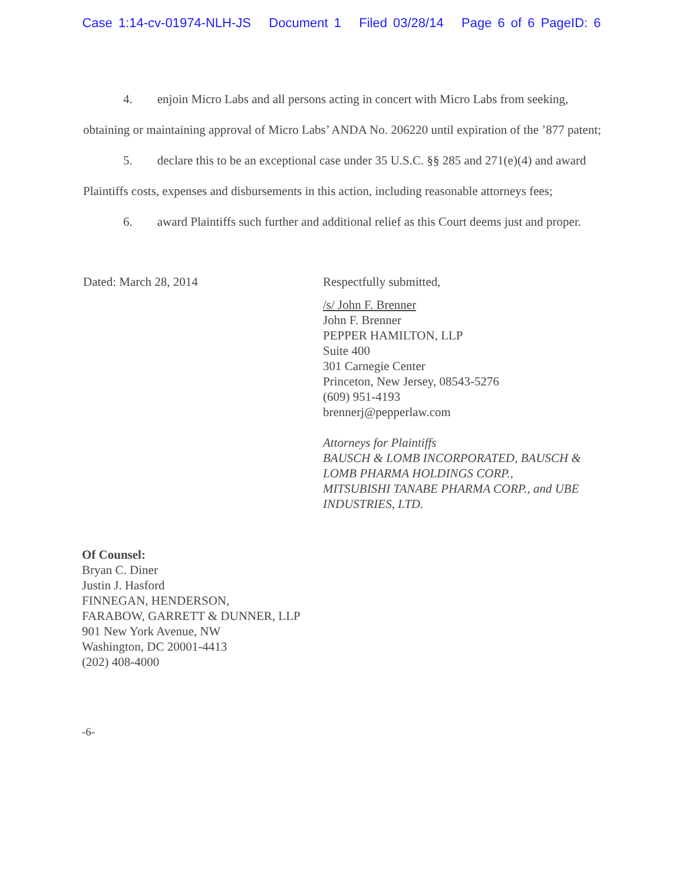Case 1:14-cv-01974-NLH-JS Document 1 Filed 03/28/14 Page 6 of 6 PageID: 6
4. enjoin Micro Labs and all persons acting in concert with Micro Labs from seeking, obtaining or maintaining approval of Micro Labs’ ANDA No. 206220 until expiration of the ’877 patent;
5. declare this to be an exceptional case under 35 U.S.C. §§ 285 and 271(e)(4) and award Plaintiffs costs, expenses and disbursements in this action, including reasonable attorneys fees;
6. award Plaintiffs such further and additional relief as this Court deems just and proper.
Dated: March 28, 2014
Respectfully submitted,
/s/ John F. Brenner
John F. Brenner
PEPPER HAMILTON, LLP
Suite 400
301 Carnegie Center
Princeton, New Jersey, 08543-5276
(609) 951-4193
brennerj@pepperlaw.com
Attorneys for Plaintiffs
BAUSCH & LOMB INCORPORATED, BAUSCH &
LOMB PHARMA HOLDINGS CORP.,
MITSUBISHI TANABE PHARMA CORP., and UBE
INDUSTRIES, LTD.
Of Counsel:
Bryan C. Diner
Justin J. Hasford
FINNEGAN, HENDERSON,
FARABOW, GARRETT & DUNNER, LLP
901 New York Avenue, NW
Washington, DC 20001-4413
(202) 408-4000
-6-